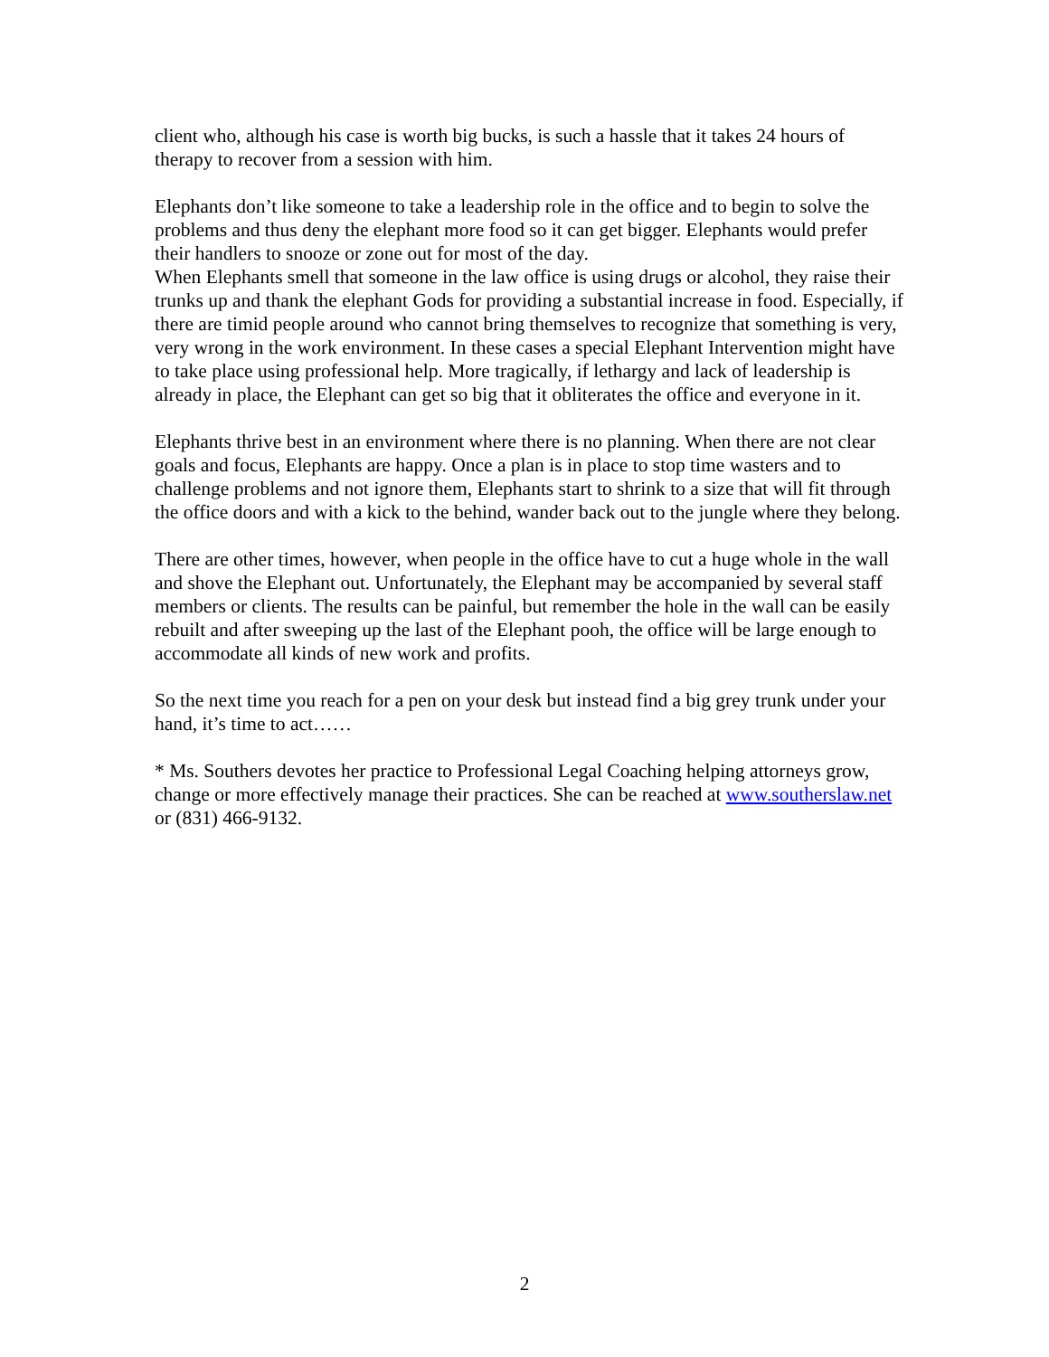client who, although his case is worth big bucks, is such a hassle that it takes 24 hours of therapy to recover from a session with him.
Elephants don’t like someone to take a leadership role in the office and to begin to solve the problems and thus deny the elephant more food so it can get bigger. Elephants would prefer their handlers to snooze or zone out for most of the day.
When Elephants smell that someone in the law office is using drugs or alcohol, they raise their trunks up and thank the elephant Gods for providing a substantial increase in food. Especially, if there are timid people around who cannot bring themselves to recognize that something is very, very wrong in the work environment. In these cases a special Elephant Intervention might have to take place using professional help. More tragically, if lethargy and lack of leadership is already in place, the Elephant can get so big that it obliterates the office and everyone in it.
Elephants thrive best in an environment where there is no planning. When there are not clear goals and focus, Elephants are happy. Once a plan is in place to stop time wasters and to challenge problems and not ignore them, Elephants start to shrink to a size that will fit through the office doors and with a kick to the behind, wander back out to the jungle where they belong.
There are other times, however, when people in the office have to cut a huge whole in the wall and shove the Elephant out. Unfortunately, the Elephant may be accompanied by several staff members or clients. The results can be painful, but remember the hole in the wall can be easily rebuilt and after sweeping up the last of the Elephant pooh, the office will be large enough to accommodate all kinds of new work and profits.
So the next time you reach for a pen on your desk but instead find a big grey trunk under your hand, it’s time to act……
* Ms. Southers devotes her practice to Professional Legal Coaching helping attorneys grow, change or more effectively manage their practices. She can be reached at www.southerslaw.net or (831) 466-9132.
2